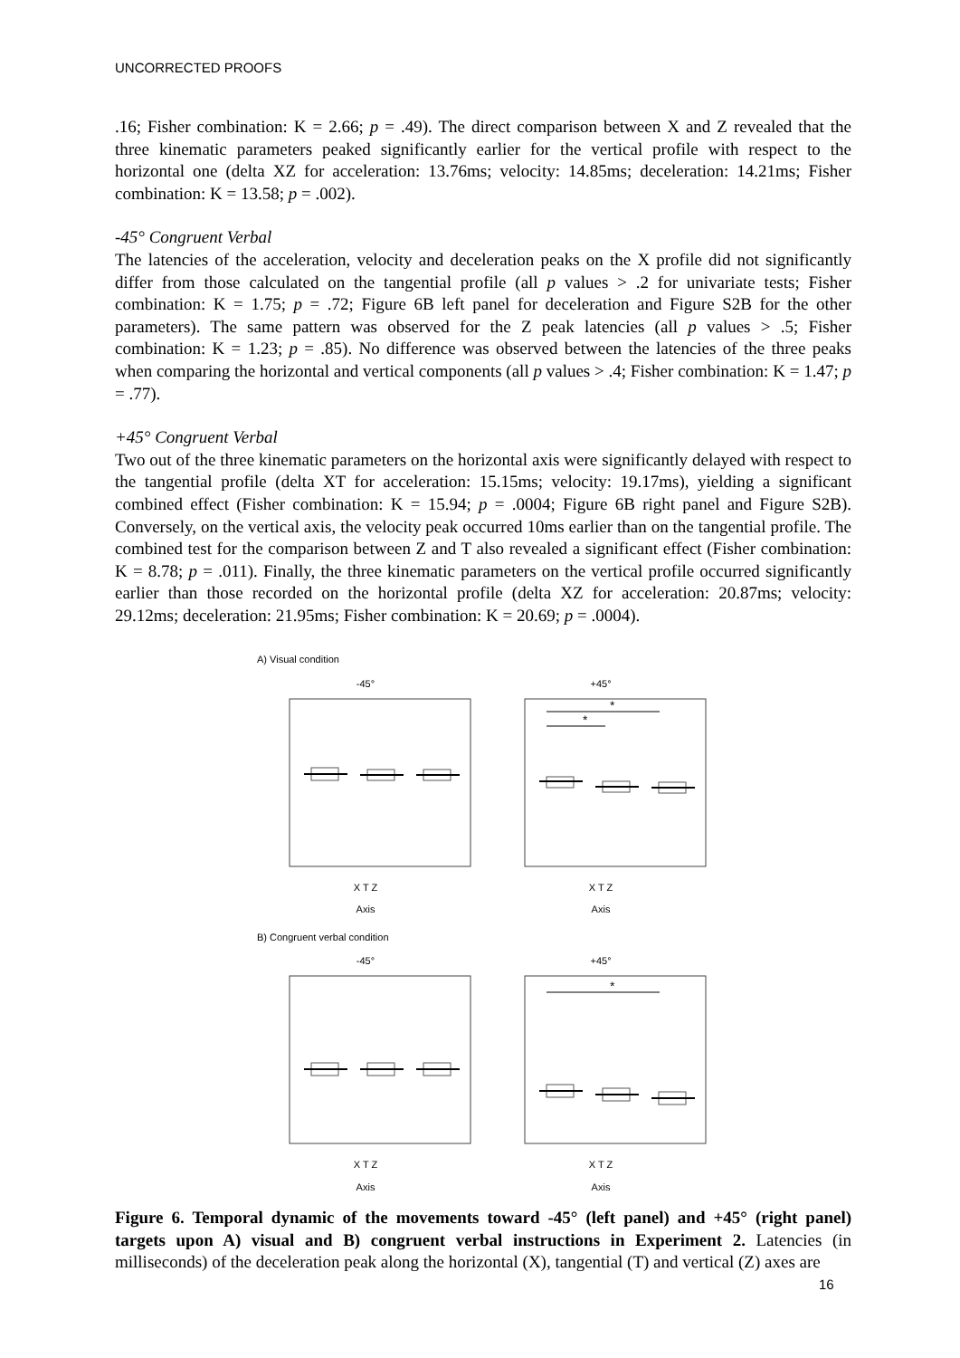UNCORRECTED PROOFS
.16; Fisher combination: K = 2.66; p = .49). The direct comparison between X and Z revealed that the three kinematic parameters peaked significantly earlier for the vertical profile with respect to the horizontal one (delta XZ for acceleration: 13.76ms; velocity: 14.85ms; deceleration: 14.21ms; Fisher combination: K = 13.58; p = .002).
-45° Congruent Verbal
The latencies of the acceleration, velocity and deceleration peaks on the X profile did not significantly differ from those calculated on the tangential profile (all p values > .2 for univariate tests; Fisher combination: K = 1.75; p = .72; Figure 6B left panel for deceleration and Figure S2B for the other parameters). The same pattern was observed for the Z peak latencies (all p values > .5; Fisher combination: K = 1.23; p = .85). No difference was observed between the latencies of the three peaks when comparing the horizontal and vertical components (all p values > .4; Fisher combination: K = 1.47; p = .77).
+45° Congruent Verbal
Two out of the three kinematic parameters on the horizontal axis were significantly delayed with respect to the tangential profile (delta XT for acceleration: 15.15ms; velocity: 19.17ms), yielding a significant combined effect (Fisher combination: K = 15.94; p = .0004; Figure 6B right panel and Figure S2B). Conversely, on the vertical axis, the velocity peak occurred 10ms earlier than on the tangential profile. The combined test for the comparison between Z and T also revealed a significant effect (Fisher combination: K = 8.78; p = .011). Finally, the three kinematic parameters on the vertical profile occurred significantly earlier than those recorded on the horizontal profile (delta XZ for acceleration: 20.87ms; velocity: 29.12ms; deceleration: 21.95ms; Fisher combination: K = 20.69; p = .0004).
A) Visual condition
-45°X T Z
Axis
+45°
*
*
X T Z
Axis
B) Congruent verbal condition
-45°X T Z
Axis
+45°
*
X T Z
Axis
Figure 6. Temporal dynamic of the movements toward -45° (left panel) and +45° (right panel) targets upon A) visual and B) congruent verbal instructions in Experiment 2. Latencies (in milliseconds) of the deceleration peak along the horizontal (X), tangential (T) and vertical (Z) axes are
16